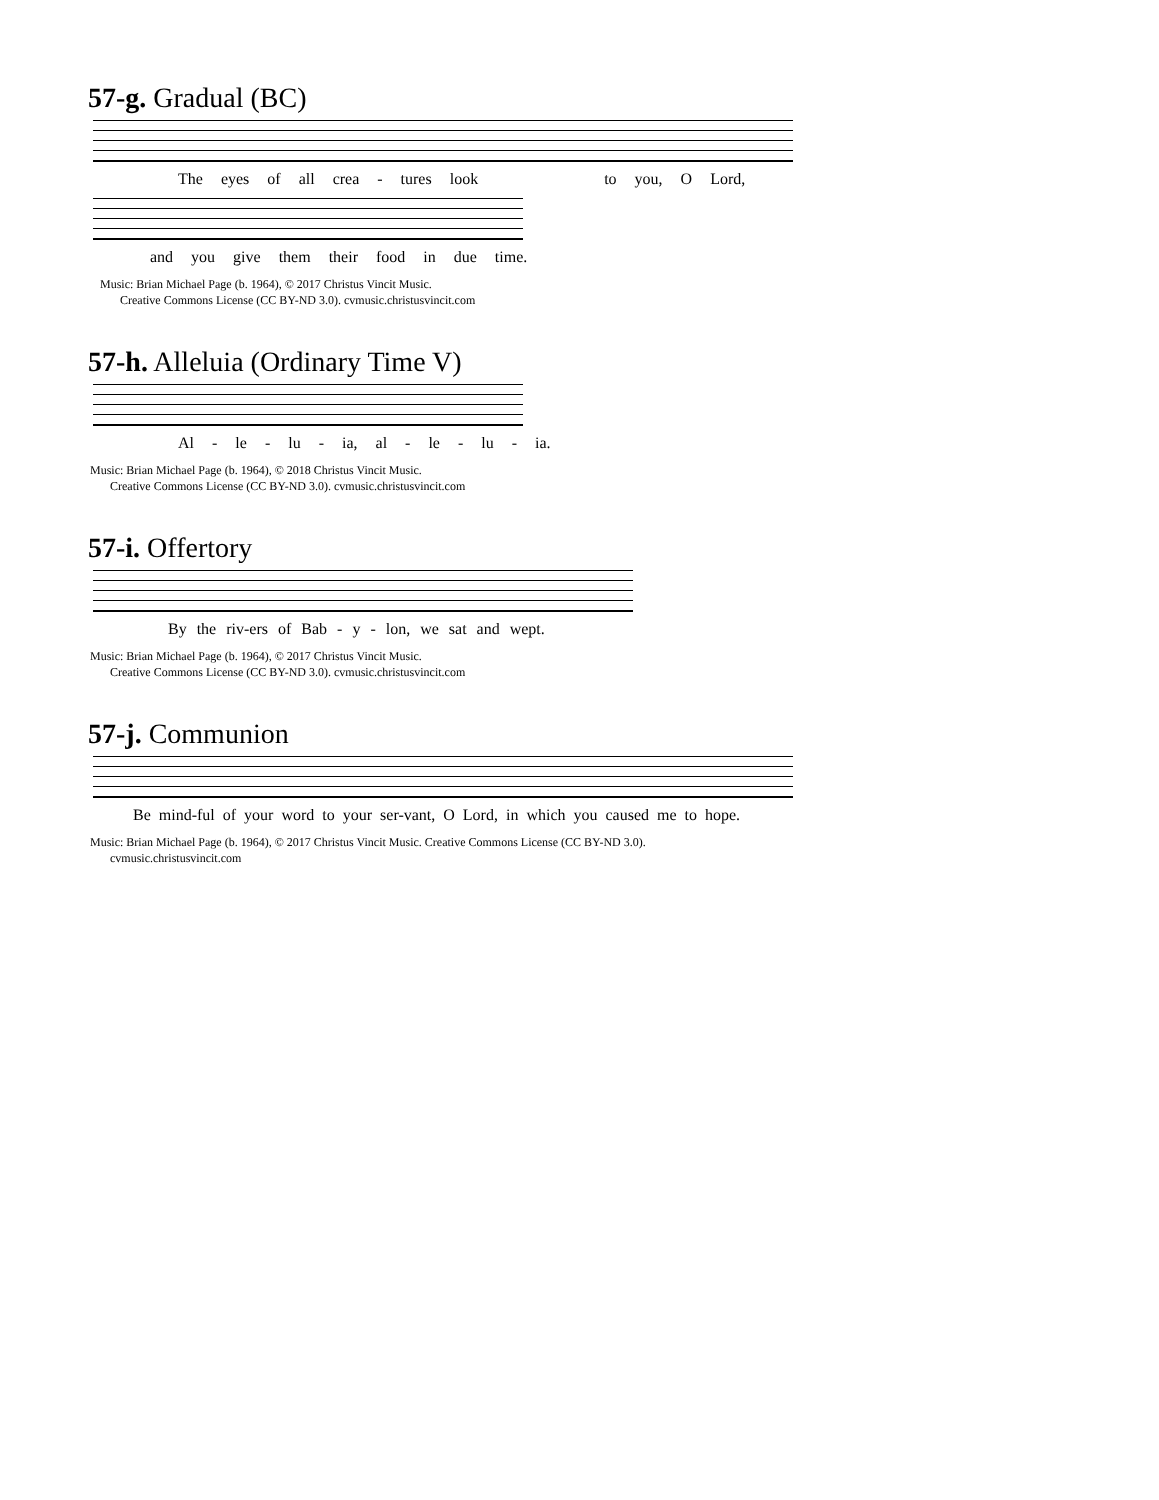57-g. Gradual (BC)
The eyes of all crea - tures look to you, O Lord,
and you give them their food in due time.
Music: Brian Michael Page (b. 1964), © 2017 Christus Vincit Music.
Creative Commons License (CC BY-ND 3.0). cvmusic.christusvincit.com
57-h. Alleluia (Ordinary Time V)
Al - le - lu - ia, al - le - lu - ia.
Music: Brian Michael Page (b. 1964), © 2018 Christus Vincit Music.
Creative Commons License (CC BY-ND 3.0). cvmusic.christusvincit.com
57-i. Offertory
By the riv-ers of Bab - y - lon, we sat and wept.
Music: Brian Michael Page (b. 1964), © 2017 Christus Vincit Music.
Creative Commons License (CC BY-ND 3.0). cvmusic.christusvincit.com
57-j. Communion
Be mind-ful of your word to your ser-vant, O Lord, in which you caused me to hope.
Music: Brian Michael Page (b. 1964), © 2017 Christus Vincit Music. Creative Commons License (CC BY-ND 3.0).
cvmusic.christusvincit.com